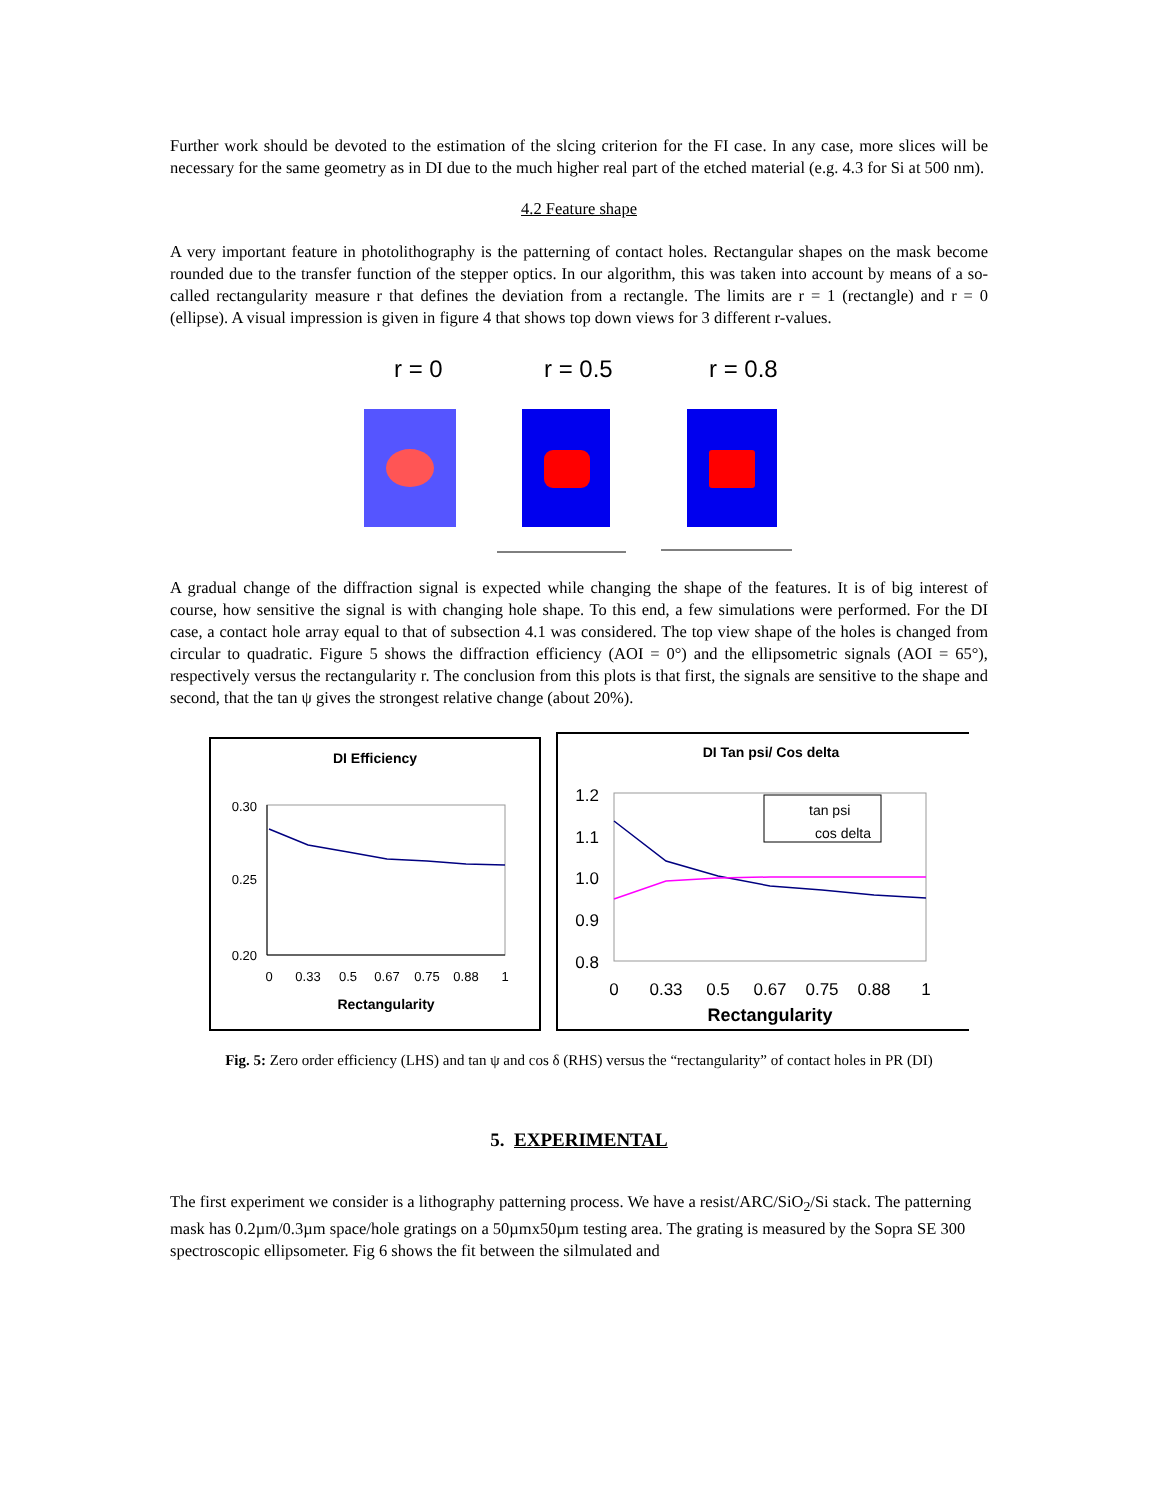Further work should be devoted to the estimation of the slcing criterion for the FI case. In any case, more slices will be necessary for the same geometry as in DI due to the much higher real part of the etched material (e.g. 4.3 for Si at 500 nm).
4.2 Feature shape
A very important feature in photolithography is the patterning of contact holes. Rectangular shapes on the mask become rounded due to the transfer function of the stepper optics. In our algorithm, this was taken into account by means of a so-called rectangularity measure r that defines the deviation from a rectangle. The limits are r = 1 (rectangle) and r = 0 (ellipse). A visual impression is given in figure 4 that shows top down views for 3 different r-values.
r = 0
r = 0.5
r = 0.8
A gradual change of the diffraction signal is expected while changing the shape of the features. It is of big interest of course, how sensitive the signal is with changing hole shape. To this end, a few simulations were performed. For the DI case, a contact hole array equal to that of subsection 4.1 was considered. The top view shape of the holes is changed from circular to quadratic. Figure 5 shows the diffraction efficiency (AOI = 0°) and the ellipsometric signals (AOI = 65°), respectively versus the rectangularity r. The conclusion from this plots is that first, the signals are sensitive to the shape and second, that the tan ψ gives the strongest relative change (about 20%).
DI Efficiency
0.30
0.25
0.20
0
0.33
0.5
0.67
0.75
0.88
1
Rectangularity
DI Tan psi/ Cos delta
1.2
1.1
1.0
0.9
0.8
tan psi
cos delta
0
0.33
0.5
0.67
0.75
0.88
1
Rectangularity
Fig. 5: Zero order efficiency (LHS) and tan ψ and cos δ (RHS) versus the “rectangularity” of contact holes in PR (DI)
5. EXPERIMENTAL
The first experiment we consider is a lithography patterning process. We have a resist/ARC/SiO<sub>2</sub>/Si stack. The patterning mask has 0.2µm/0.3µm space/hole gratings on a 50µmx50µm testing area. The grating is measured by the Sopra SE 300 spectroscopic ellipsometer. Fig 6 shows the fit between the silmulated and